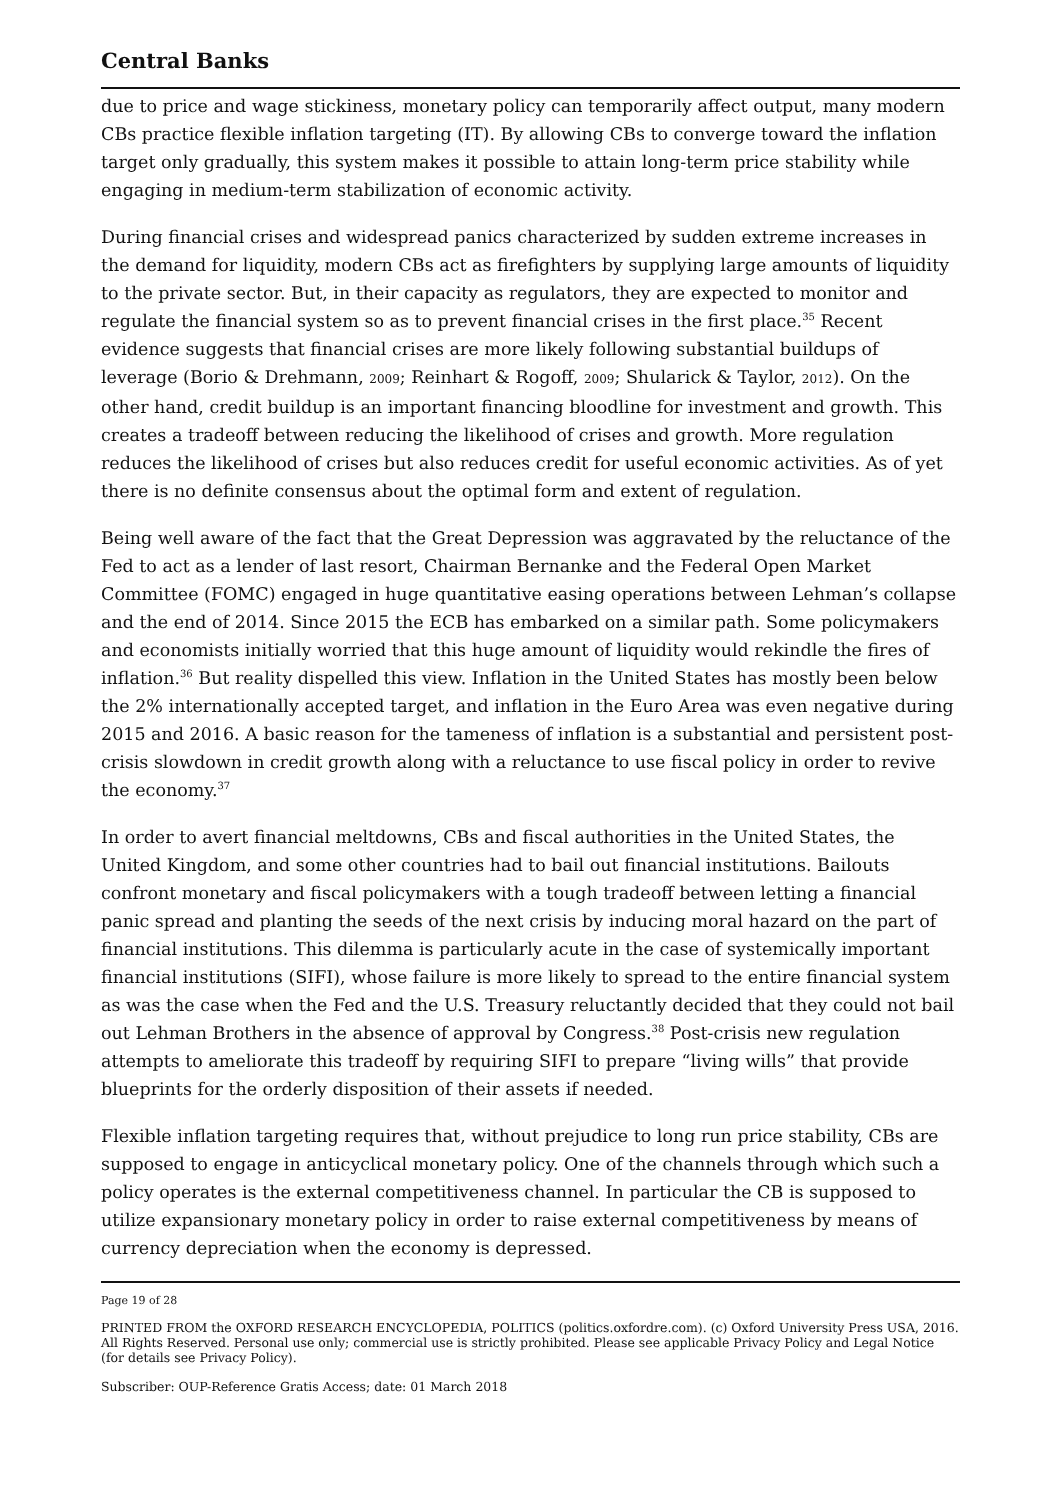Central Banks
due to price and wage stickiness, monetary policy can temporarily affect output, many modern CBs practice flexible inflation targeting (IT). By allowing CBs to converge toward the inflation target only gradually, this system makes it possible to attain long-term price stability while engaging in medium-term stabilization of economic activity.
During financial crises and widespread panics characterized by sudden extreme increases in the demand for liquidity, modern CBs act as firefighters by supplying large amounts of liquidity to the private sector. But, in their capacity as regulators, they are expected to monitor and regulate the financial system so as to prevent financial crises in the first place.<sup>35</sup> Recent evidence suggests that financial crises are more likely following substantial buildups of leverage (Borio & Drehmann, 2009; Reinhart & Rogoff, 2009; Shularick & Taylor, 2012). On the other hand, credit buildup is an important financing bloodline for investment and growth. This creates a tradeoff between reducing the likelihood of crises and growth. More regulation reduces the likelihood of crises but also reduces credit for useful economic activities. As of yet there is no definite consensus about the optimal form and extent of regulation.
Being well aware of the fact that the Great Depression was aggravated by the reluctance of the Fed to act as a lender of last resort, Chairman Bernanke and the Federal Open Market Committee (FOMC) engaged in huge quantitative easing operations between Lehman’s collapse and the end of 2014. Since 2015 the ECB has embarked on a similar path. Some policymakers and economists initially worried that this huge amount of liquidity would rekindle the fires of inflation.<sup>36</sup> But reality dispelled this view. Inflation in the United States has mostly been below the 2% internationally accepted target, and inflation in the Euro Area was even negative during 2015 and 2016. A basic reason for the tameness of inflation is a substantial and persistent post-crisis slowdown in credit growth along with a reluctance to use fiscal policy in order to revive the economy.<sup>37</sup>
In order to avert financial meltdowns, CBs and fiscal authorities in the United States, the United Kingdom, and some other countries had to bail out financial institutions. Bailouts confront monetary and fiscal policymakers with a tough tradeoff between letting a financial panic spread and planting the seeds of the next crisis by inducing moral hazard on the part of financial institutions. This dilemma is particularly acute in the case of systemically important financial institutions (SIFI), whose failure is more likely to spread to the entire financial system as was the case when the Fed and the U.S. Treasury reluctantly decided that they could not bail out Lehman Brothers in the absence of approval by Congress.<sup>38</sup> Post-crisis new regulation attempts to ameliorate this tradeoff by requiring SIFI to prepare “living wills” that provide blueprints for the orderly disposition of their assets if needed.
Flexible inflation targeting requires that, without prejudice to long run price stability, CBs are supposed to engage in anticyclical monetary policy. One of the channels through which such a policy operates is the external competitiveness channel. In particular the CB is supposed to utilize expansionary monetary policy in order to raise external competitiveness by means of currency depreciation when the economy is depressed.
Page 19 of 28
PRINTED FROM the OXFORD RESEARCH ENCYCLOPEDIA, POLITICS (politics.oxfordre.com). (c) Oxford University Press USA, 2016. All Rights Reserved. Personal use only; commercial use is strictly prohibited. Please see applicable Privacy Policy and Legal Notice (for details see Privacy Policy).
Subscriber: OUP-Reference Gratis Access; date: 01 March 2018